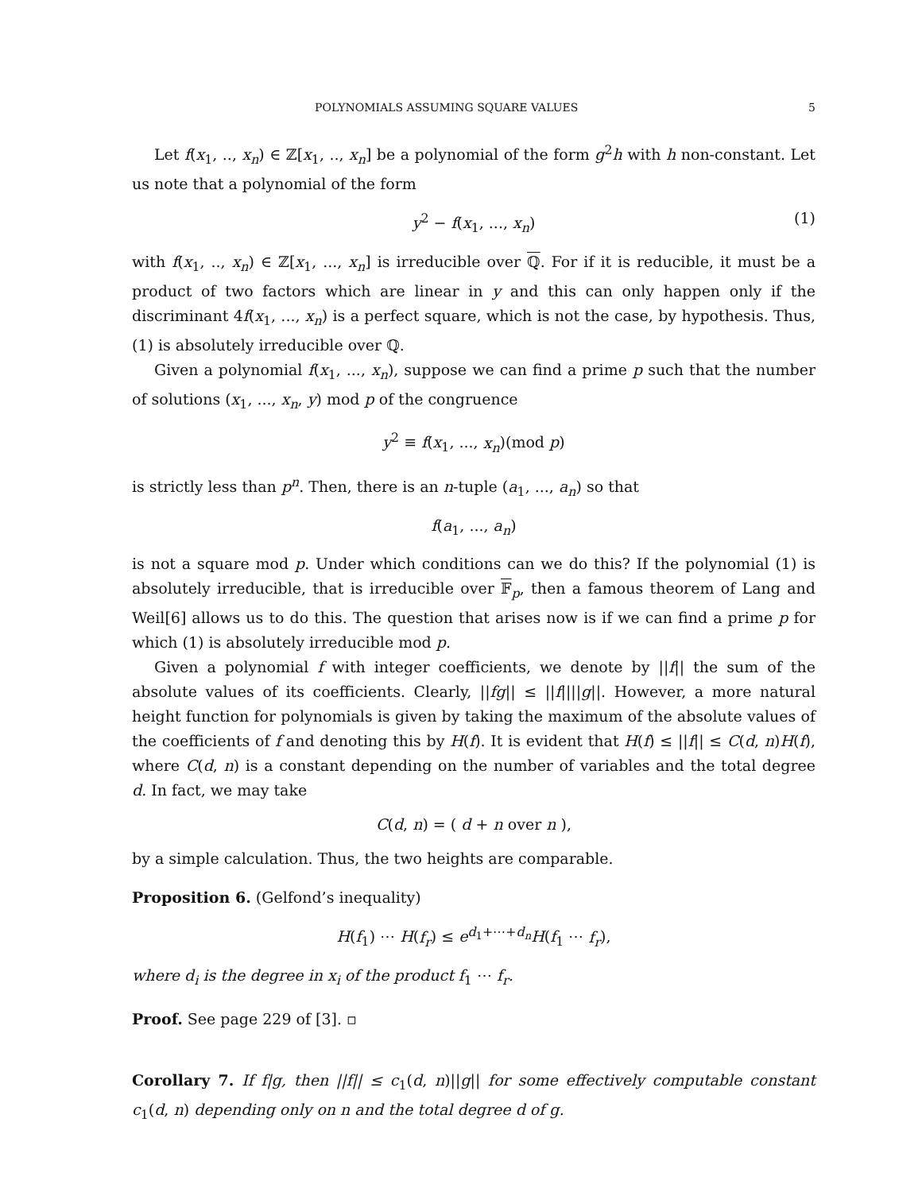POLYNOMIALS ASSUMING SQUARE VALUES 5
Let f(x<sub>1</sub>, .., x<sub>n</sub>) ∈ ℤ[x<sub>1</sub>, .., x<sub>n</sub>] be a polynomial of the form g<sup>2</sup>h with h non-constant. Let us note that a polynomial of the form
y<sup>2</sup> − f(x<sub>1</sub>, ..., x<sub>n</sub>) (1)
with f(x<sub>1</sub>, .., x<sub>n</sub>) ∈ ℤ[x<sub>1</sub>, ..., x<sub>n</sub>] is irreducible over ℚ. For if it is reducible, it must be a product of two factors which are linear in y and this can only happen only if the discriminant 4f(x<sub>1</sub>, ..., x<sub>n</sub>) is a perfect square, which is not the case, by hypothesis. Thus, (1) is absolutely irreducible over ℚ.
Given a polynomial f(x<sub>1</sub>, ..., x<sub>n</sub>), suppose we can find a prime p such that the number of solutions (x<sub>1</sub>, ..., x<sub>n</sub>, y) mod p of the congruence
y<sup>2</sup> ≡ f(x<sub>1</sub>, ..., x<sub>n</sub>)(mod p)
is strictly less than p<sup>n</sup>. Then, there is an n-tuple (a<sub>1</sub>, ..., a<sub>n</sub>) so that
f(a<sub>1</sub>, ..., a<sub>n</sub>)
is not a square mod p. Under which conditions can we do this? If the polynomial (1) is absolutely irreducible, that is irreducible over 𝔽<sub>p</sub>, then a famous theorem of Lang and Weil[6] allows us to do this. The question that arises now is if we can find a prime p for which (1) is absolutely irreducible mod p.
Given a polynomial f with integer coefficients, we denote by ||f|| the sum of the absolute values of its coefficients. Clearly, ||fg|| ≤ ||f||||g||. However, a more natural height function for polynomials is given by taking the maximum of the absolute values of the coefficients of f and denoting this by H(f). It is evident that H(f) ≤ ||f|| ≤ C(d, n)H(f), where C(d, n) is a constant depending on the number of variables and the total degree d. In fact, we may take
C(d, n) = ( d + n over n ),
by a simple calculation. Thus, the two heights are comparable.
Proposition 6. (Gelfond’s inequality)
H(f<sub>1</sub>) ⋯ H(f<sub>r</sub>) ≤ e<sup>d<sub>1</sub>+⋯+d<sub>n</sub></sup>H(f<sub>1</sub> ⋯ f<sub>r</sub>),
where d<sub>i</sub> is the degree in x<sub>i</sub> of the product f<sub>1</sub> ⋯ f<sub>r</sub>.
Proof. See page 229 of [3]. ▫
Corollary 7. If f|g, then ||f|| ≤ c<sub>1</sub>(d, n)||g|| for some effectively computable constant c<sub>1</sub>(d, n) depending only on n and the total degree d of g.